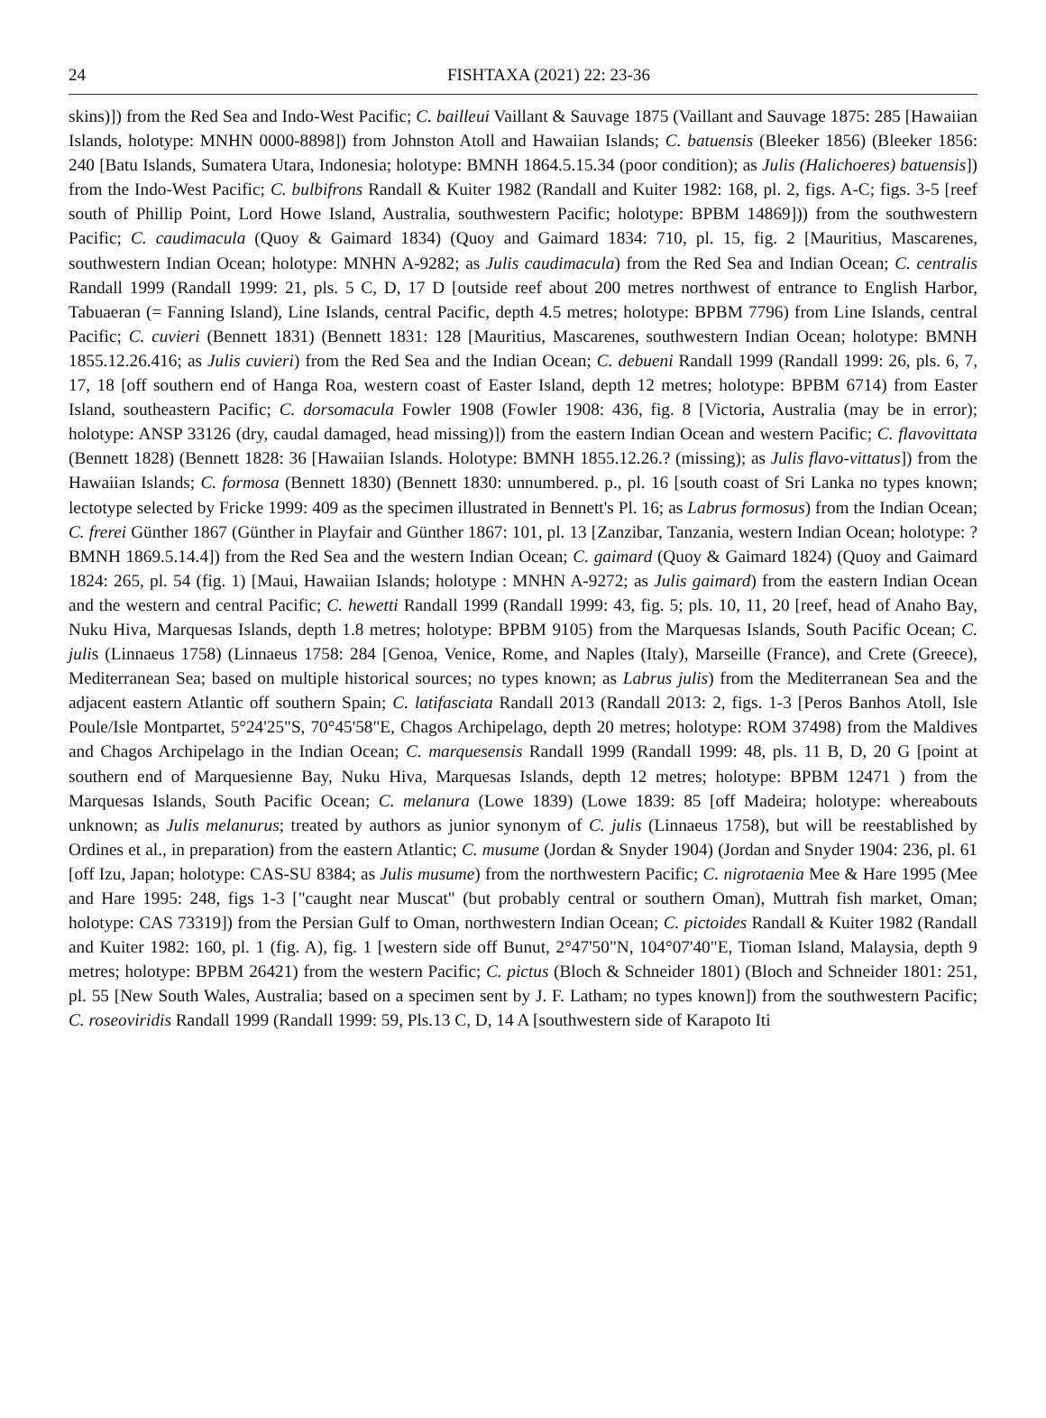24 FISHTAXA (2021) 22: 23-36
skins)]) from the Red Sea and Indo-West Pacific; C. bailleui Vaillant & Sauvage 1875 (Vaillant and Sauvage 1875: 285 [Hawaiian Islands, holotype: MNHN 0000-8898]) from Johnston Atoll and Hawaiian Islands; C. batuensis (Bleeker 1856) (Bleeker 1856: 240 [Batu Islands, Sumatera Utara, Indonesia; holotype: BMNH 1864.5.15.34 (poor condition); as Julis (Halichoeres) batuensis]) from the Indo-West Pacific; C. bulbifrons Randall & Kuiter 1982 (Randall and Kuiter 1982: 168, pl. 2, figs. A-C; figs. 3-5 [reef south of Phillip Point, Lord Howe Island, Australia, southwestern Pacific; holotype: BPBM 14869])) from the southwestern Pacific; C. caudimacula (Quoy & Gaimard 1834) (Quoy and Gaimard 1834: 710, pl. 15, fig. 2 [Mauritius, Mascarenes, southwestern Indian Ocean; holotype: MNHN A-9282; as Julis caudimacula) from the Red Sea and Indian Ocean; C. centralis Randall 1999 (Randall 1999: 21, pls. 5 C, D, 17 D [outside reef about 200 metres northwest of entrance to English Harbor, Tabuaeran (= Fanning Island), Line Islands, central Pacific, depth 4.5 metres; holotype: BPBM 7796) from Line Islands, central Pacific; C. cuvieri (Bennett 1831) (Bennett 1831: 128 [Mauritius, Mascarenes, southwestern Indian Ocean; holotype: BMNH 1855.12.26.416; as Julis cuvieri) from the Red Sea and the Indian Ocean; C. debueni Randall 1999 (Randall 1999: 26, pls. 6, 7, 17, 18 [off southern end of Hanga Roa, western coast of Easter Island, depth 12 metres; holotype: BPBM 6714) from Easter Island, southeastern Pacific; C. dorsomacula Fowler 1908 (Fowler 1908: 436, fig. 8 [Victoria, Australia (may be in error); holotype: ANSP 33126 (dry, caudal damaged, head missing)]) from the eastern Indian Ocean and western Pacific; C. flavovittata (Bennett 1828) (Bennett 1828: 36 [Hawaiian Islands. Holotype: BMNH 1855.12.26.? (missing); as Julis flavo-vittatus]) from the Hawaiian Islands; C. formosa (Bennett 1830) (Bennett 1830: unnumbered. p., pl. 16 [south coast of Sri Lanka no types known; lectotype selected by Fricke 1999: 409 as the specimen illustrated in Bennett's Pl. 16; as Labrus formosus) from the Indian Ocean; C. frerei Günther 1867 (Günther in Playfair and Günther 1867: 101, pl. 13 [Zanzibar, Tanzania, western Indian Ocean; holotype: ?BMNH 1869.5.14.4]) from the Red Sea and the western Indian Ocean; C. gaimard (Quoy & Gaimard 1824) (Quoy and Gaimard 1824: 265, pl. 54 (fig. 1) [Maui, Hawaiian Islands; holotype : MNHN A-9272; as Julis gaimard) from the eastern Indian Ocean and the western and central Pacific; C. hewetti Randall 1999 (Randall 1999: 43, fig. 5; pls. 10, 11, 20 [reef, head of Anaho Bay, Nuku Hiva, Marquesas Islands, depth 1.8 metres; holotype: BPBM 9105) from the Marquesas Islands, South Pacific Ocean; C. julis (Linnaeus 1758) (Linnaeus 1758: 284 [Genoa, Venice, Rome, and Naples (Italy), Marseille (France), and Crete (Greece), Mediterranean Sea; based on multiple historical sources; no types known; as Labrus julis) from the Mediterranean Sea and the adjacent eastern Atlantic off southern Spain; C. latifasciata Randall 2013 (Randall 2013: 2, figs. 1-3 [Peros Banhos Atoll, Isle Poule/Isle Montpartet, 5°24'25"S, 70°45'58"E, Chagos Archipelago, depth 20 metres; holotype: ROM 37498) from the Maldives and Chagos Archipelago in the Indian Ocean; C. marquesensis Randall 1999 (Randall 1999: 48, pls. 11 B, D, 20 G [point at southern end of Marquesienne Bay, Nuku Hiva, Marquesas Islands, depth 12 metres; holotype: BPBM 12471 ) from the Marquesas Islands, South Pacific Ocean; C. melanura (Lowe 1839) (Lowe 1839: 85 [off Madeira; holotype: whereabouts unknown; as Julis melanurus; treated by authors as junior synonym of C. julis (Linnaeus 1758), but will be reestablished by Ordines et al., in preparation) from the eastern Atlantic; C. musume (Jordan & Snyder 1904) (Jordan and Snyder 1904: 236, pl. 61 [off Izu, Japan; holotype: CAS-SU 8384; as Julis musume) from the northwestern Pacific; C. nigrotaenia Mee & Hare 1995 (Mee and Hare 1995: 248, figs 1-3 ["caught near Muscat" (but probably central or southern Oman), Muttrah fish market, Oman; holotype: CAS 73319]) from the Persian Gulf to Oman, northwestern Indian Ocean; C. pictoides Randall & Kuiter 1982 (Randall and Kuiter 1982: 160, pl. 1 (fig. A), fig. 1 [western side off Bunut, 2°47'50"N, 104°07'40"E, Tioman Island, Malaysia, depth 9 metres; holotype: BPBM 26421) from the western Pacific; C. pictus (Bloch & Schneider 1801) (Bloch and Schneider 1801: 251, pl. 55 [New South Wales, Australia; based on a specimen sent by J. F. Latham; no types known]) from the southwestern Pacific; C. roseoviridis Randall 1999 (Randall 1999: 59, Pls.13 C, D, 14 A [southwestern side of Karapoto Iti